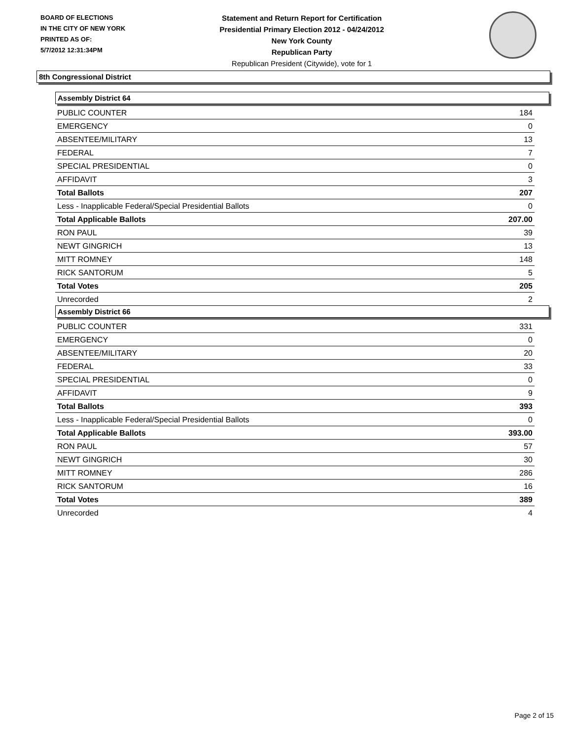BOARD OF ELECTIONS
IN THE CITY OF NEW YORK
PRINTED AS OF:
5/7/2012 12:31:34PM
Statement and Return Report for Certification
Presidential Primary Election 2012 - 04/24/2012
New York County
Republican Party
Republican President (Citywide), vote for 1
8th Congressional District
Assembly District 64
| PUBLIC COUNTER | 184 |
| EMERGENCY | 0 |
| ABSENTEE/MILITARY | 13 |
| FEDERAL | 7 |
| SPECIAL PRESIDENTIAL | 0 |
| AFFIDAVIT | 3 |
| Total Ballots | 207 |
| Less - Inapplicable Federal/Special Presidential Ballots | 0 |
| Total Applicable Ballots | 207.00 |
| RON PAUL | 39 |
| NEWT GINGRICH | 13 |
| MITT ROMNEY | 148 |
| RICK SANTORUM | 5 |
| Total Votes | 205 |
| Unrecorded | 2 |
Assembly District 66
| PUBLIC COUNTER | 331 |
| EMERGENCY | 0 |
| ABSENTEE/MILITARY | 20 |
| FEDERAL | 33 |
| SPECIAL PRESIDENTIAL | 0 |
| AFFIDAVIT | 9 |
| Total Ballots | 393 |
| Less - Inapplicable Federal/Special Presidential Ballots | 0 |
| Total Applicable Ballots | 393.00 |
| RON PAUL | 57 |
| NEWT GINGRICH | 30 |
| MITT ROMNEY | 286 |
| RICK SANTORUM | 16 |
| Total Votes | 389 |
| Unrecorded | 4 |
Page 2 of 15